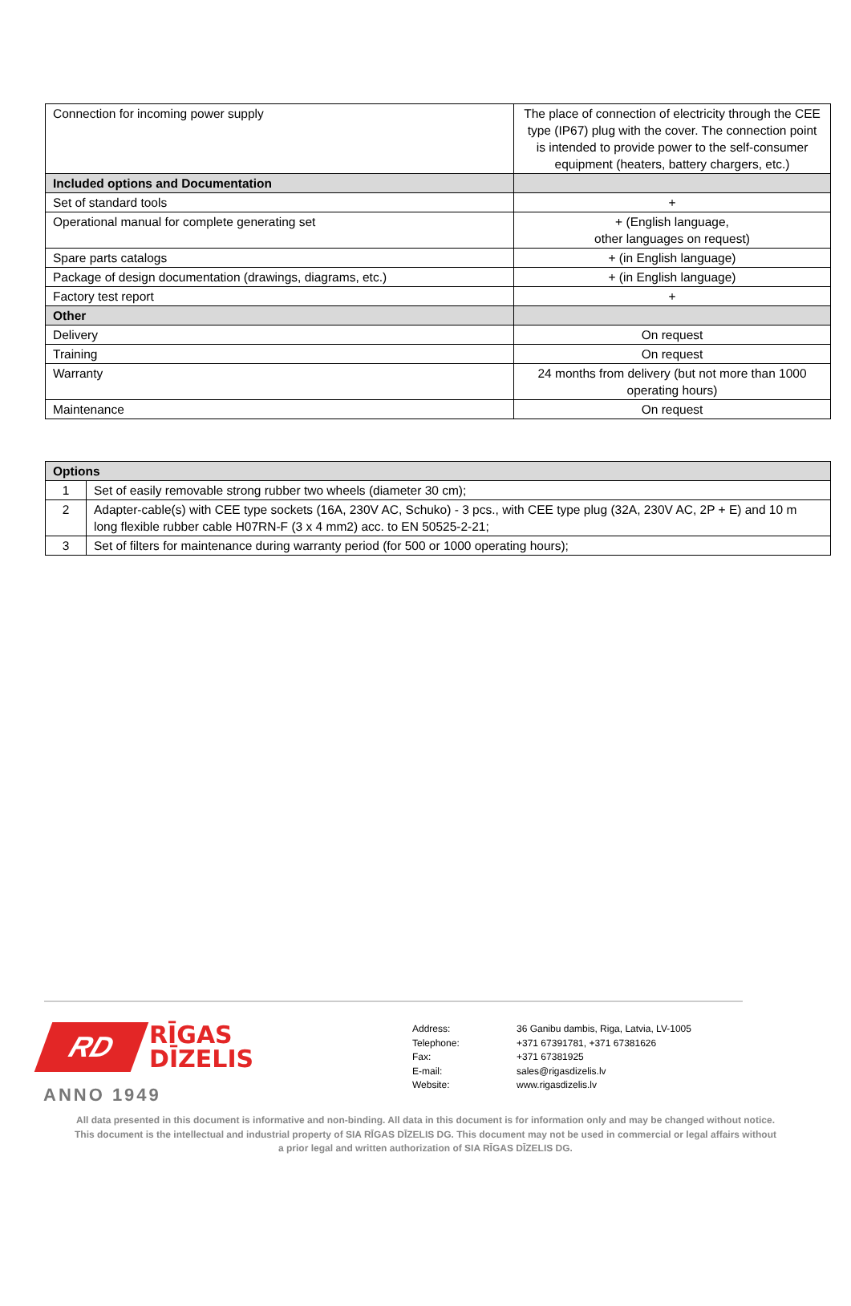| Connection for incoming power supply | The place of connection of electricity through the CEE type (IP67) plug with the cover. The connection point is intended to provide power to the self-consumer equipment (heaters, battery chargers, etc.) |
| Included options and Documentation | |
| Set of standard tools | + |
| Operational manual for complete generating set | + (English language, other languages on request) |
| Spare parts catalogs | + (in English language) |
| Package of design documentation (drawings, diagrams, etc.) | + (in English language) |
| Factory test report | + |
| Other | |
| Delivery | On request |
| Training | On request |
| Warranty | 24 months from delivery (but not more than 1000 operating hours) |
| Maintenance | On request |
| Options | |
| 1 | Set of easily removable strong rubber two wheels (diameter 30 cm); |
| 2 | Adapter-cable(s) with CEE type sockets (16A, 230V AC, Schuko) - 3 pcs., with CEE type plug (32A, 230V AC, 2P + E) and 10 m long flexible rubber cable H07RN-F (3 x 4 mm2) acc. to EN 50525-2-21; |
| 3 | Set of filters for maintenance during warranty period (for 500 or 1000 operating hours); |
RD
RĪGAS
DĪZELIS
ANNO 1949
Address: 36 Ganibu dambis, Riga, Latvia, LV-1005
Telephone: +371 67391781, +371 67381626
Fax: +371 67381925
E-mail: sales@rigasdizelis.lv
Website: www.rigasdizelis.lv
All data presented in this document is informative and non-binding. All data in this document is for information only and may be changed without notice.
This document is the intellectual and industrial property of SIA RĪGAS DĪZELIS DG. This document may not be used in commercial or legal affairs without a prior legal and written authorization of SIA RĪGAS DĪZELIS DG.